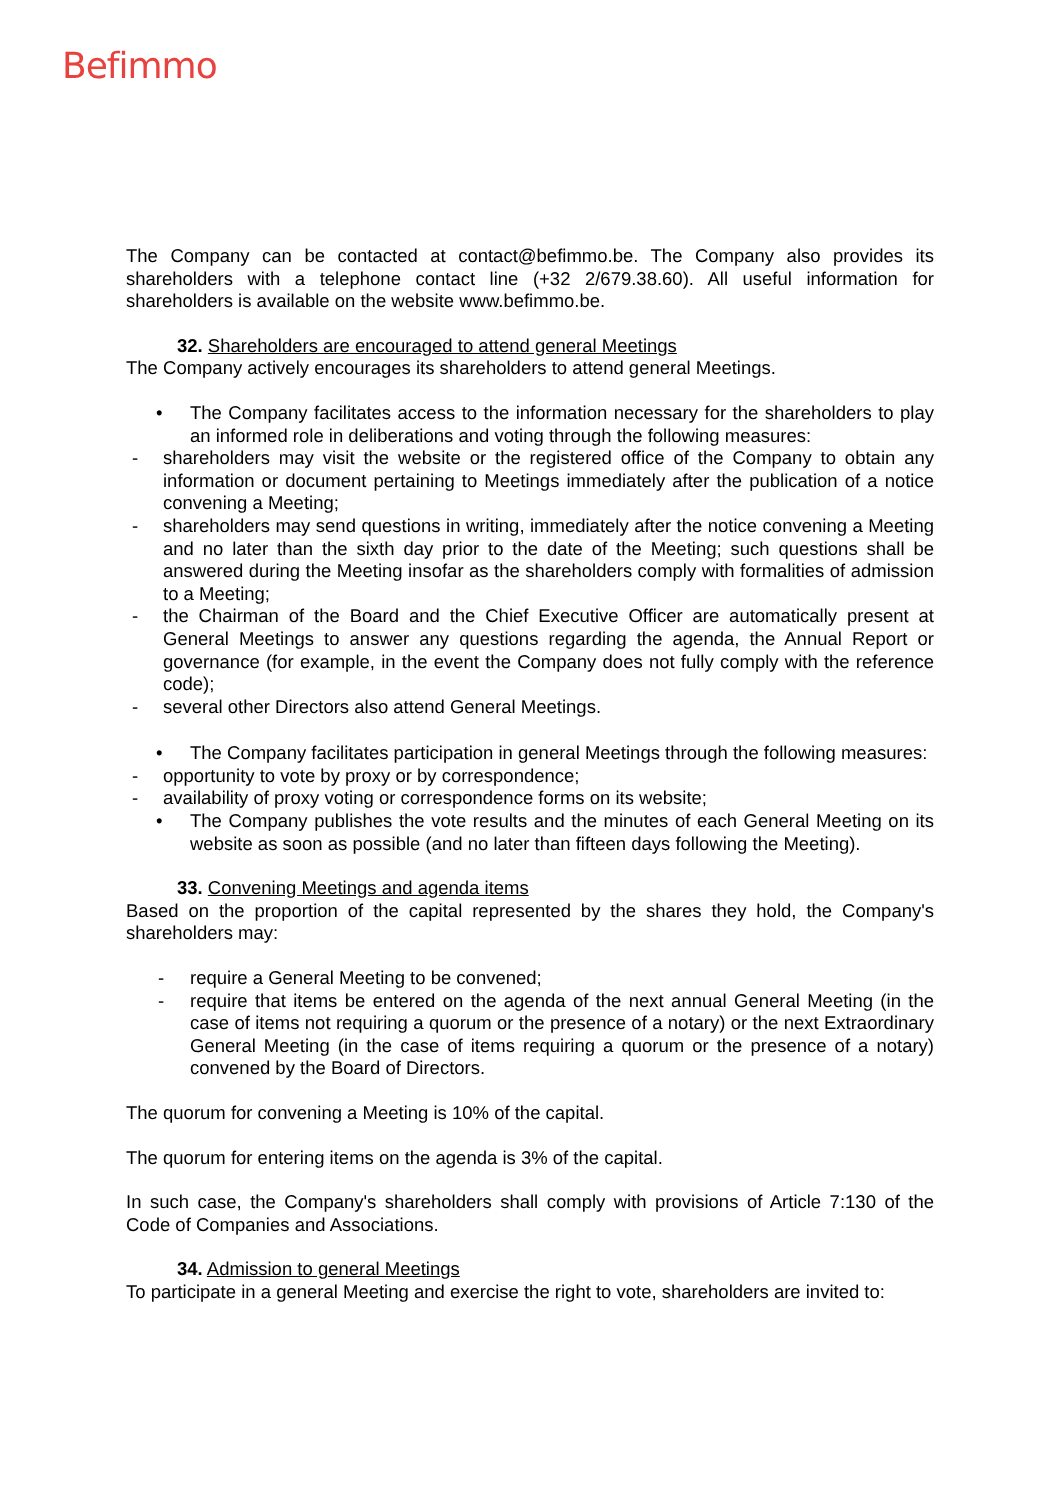Befimmo
The Company can be contacted at contact@befimmo.be. The Company also provides its shareholders with a telephone contact line (+32 2/679.38.60). All useful information for shareholders is available on the website www.befimmo.be.
32. Shareholders are encouraged to attend general Meetings
The Company actively encourages its shareholders to attend general Meetings.
• The Company facilitates access to the information necessary for the shareholders to play an informed role in deliberations and voting through the following measures:
- shareholders may visit the website or the registered office of the Company to obtain any information or document pertaining to Meetings immediately after the publication of a notice convening a Meeting;
- shareholders may send questions in writing, immediately after the notice convening a Meeting and no later than the sixth day prior to the date of the Meeting; such questions shall be answered during the Meeting insofar as the shareholders comply with formalities of admission to a Meeting;
- the Chairman of the Board and the Chief Executive Officer are automatically present at General Meetings to answer any questions regarding the agenda, the Annual Report or governance (for example, in the event the Company does not fully comply with the reference code);
- several other Directors also attend General Meetings.
• The Company facilitates participation in general Meetings through the following measures:
- opportunity to vote by proxy or by correspondence;
- availability of proxy voting or correspondence forms on its website;
• The Company publishes the vote results and the minutes of each General Meeting on its website as soon as possible (and no later than fifteen days following the Meeting).
33. Convening Meetings and agenda items
Based on the proportion of the capital represented by the shares they hold, the Company's shareholders may:
- require a General Meeting to be convened;
- require that items be entered on the agenda of the next annual General Meeting (in the case of items not requiring a quorum or the presence of a notary) or the next Extraordinary General Meeting (in the case of items requiring a quorum or the presence of a notary) convened by the Board of Directors.
The quorum for convening a Meeting is 10% of the capital.
The quorum for entering items on the agenda is 3% of the capital.
In such case, the Company's shareholders shall comply with provisions of Article 7:130 of the Code of Companies and Associations.
34. Admission to general Meetings
To participate in a general Meeting and exercise the right to vote, shareholders are invited to: